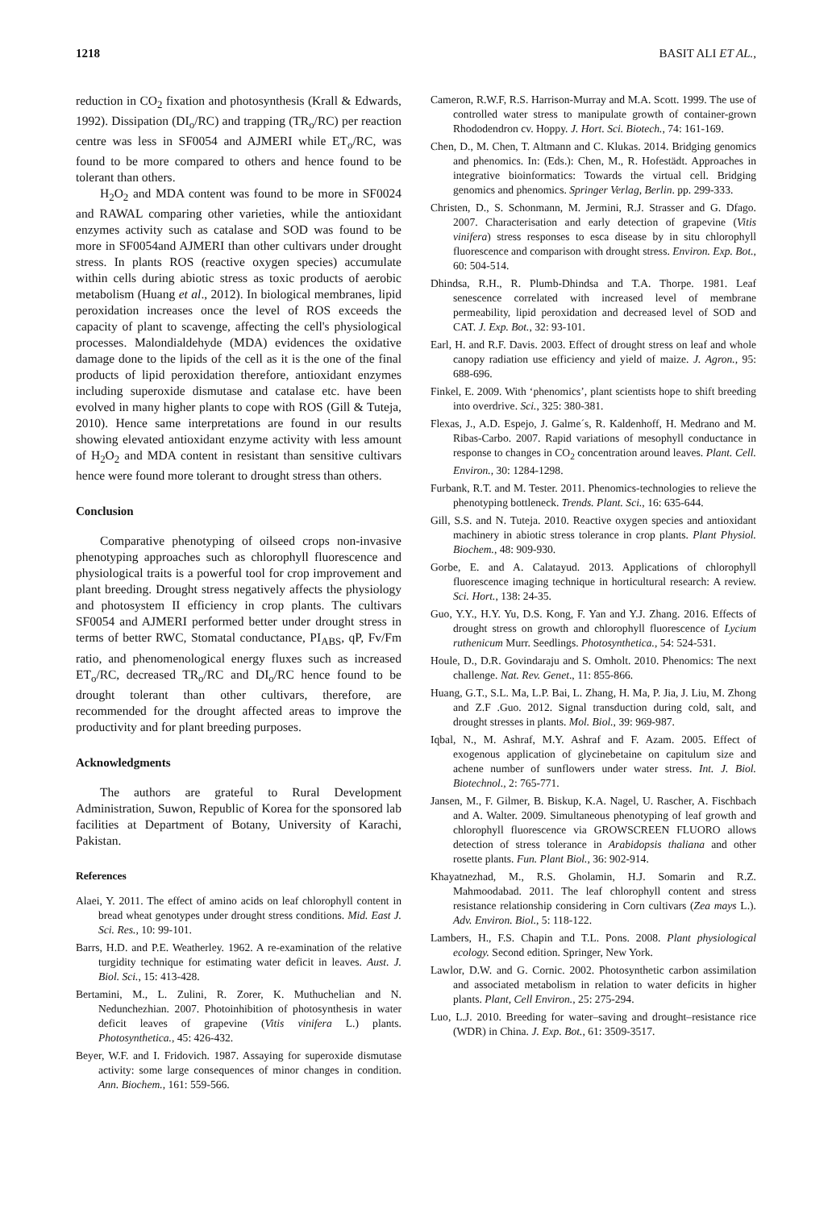1218 BASIT ALI ET AL.,
reduction in CO<sub>2</sub> fixation and photosynthesis (Krall & Edwards, 1992). Dissipation (DI<sub>o</sub>/RC) and trapping (TR<sub>o</sub>/RC) per reaction centre was less in SF0054 and AJMERI while ET<sub>o</sub>/RC, was found to be more compared to others and hence found to be tolerant than others.
H<sub>2</sub>O<sub>2</sub> and MDA content was found to be more in SF0024 and RAWAL comparing other varieties, while the antioxidant enzymes activity such as catalase and SOD was found to be more in SF0054and AJMERI than other cultivars under drought stress. In plants ROS (reactive oxygen species) accumulate within cells during abiotic stress as toxic products of aerobic metabolism (Huang et al., 2012). In biological membranes, lipid peroxidation increases once the level of ROS exceeds the capacity of plant to scavenge, affecting the cell's physiological processes. Malondialdehyde (MDA) evidences the oxidative damage done to the lipids of the cell as it is the one of the final products of lipid peroxidation therefore, antioxidant enzymes including superoxide dismutase and catalase etc. have been evolved in many higher plants to cope with ROS (Gill & Tuteja, 2010). Hence same interpretations are found in our results showing elevated antioxidant enzyme activity with less amount of H<sub>2</sub>O<sub>2</sub> and MDA content in resistant than sensitive cultivars hence were found more tolerant to drought stress than others.
Conclusion
Comparative phenotyping of oilseed crops non-invasive phenotyping approaches such as chlorophyll fluorescence and physiological traits is a powerful tool for crop improvement and plant breeding. Drought stress negatively affects the physiology and photosystem II efficiency in crop plants. The cultivars SF0054 and AJMERI performed better under drought stress in terms of better RWC, Stomatal conductance, PI<sub>ABS</sub>, qP, Fv/Fm ratio, and phenomenological energy fluxes such as increased ET<sub>o</sub>/RC, decreased TR<sub>o</sub>/RC and DI<sub>o</sub>/RC hence found to be drought tolerant than other cultivars, therefore, are recommended for the drought affected areas to improve the productivity and for plant breeding purposes.
Acknowledgments
The authors are grateful to Rural Development Administration, Suwon, Republic of Korea for the sponsored lab facilities at Department of Botany, University of Karachi, Pakistan.
References
Alaei, Y. 2011. The effect of amino acids on leaf chlorophyll content in bread wheat genotypes under drought stress conditions. Mid. East J. Sci. Res., 10: 99-101.
Barrs, H.D. and P.E. Weatherley. 1962. A re-examination of the relative turgidity technique for estimating water deficit in leaves. Aust. J. Biol. Sci., 15: 413-428.
Bertamini, M., L. Zulini, R. Zorer, K. Muthuchelian and N. Nedunchezhian. 2007. Photoinhibition of photosynthesis in water deficit leaves of grapevine (Vitis vinifera L.) plants. Photosynthetica., 45: 426-432.
Beyer, W.F. and I. Fridovich. 1987. Assaying for superoxide dismutase activity: some large consequences of minor changes in condition. Ann. Biochem., 161: 559-566.
Cameron, R.W.F, R.S. Harrison-Murray and M.A. Scott. 1999. The use of controlled water stress to manipulate growth of container-grown Rhododendron cv. Hoppy. J. Hort. Sci. Biotech., 74: 161-169.
Chen, D., M. Chen, T. Altmann and C. Klukas. 2014. Bridging genomics and phenomics. In: (Eds.): Chen, M., R. Hofestädt. Approaches in integrative bioinformatics: Towards the virtual cell. Bridging genomics and phenomics. Springer Verlag, Berlin. pp. 299-333.
Christen, D., S. Schonmann, M. Jermini, R.J. Strasser and G. Dfago. 2007. Characterisation and early detection of grapevine (Vitis vinifera) stress responses to esca disease by in situ chlorophyll fluorescence and comparison with drought stress. Environ. Exp. Bot., 60: 504-514.
Dhindsa, R.H., R. Plumb-Dhindsa and T.A. Thorpe. 1981. Leaf senescence correlated with increased level of membrane permeability, lipid peroxidation and decreased level of SOD and CAT. J. Exp. Bot., 32: 93-101.
Earl, H. and R.F. Davis. 2003. Effect of drought stress on leaf and whole canopy radiation use efficiency and yield of maize. J. Agron., 95: 688-696.
Finkel, E. 2009. With ‘phenomics’, plant scientists hope to shift breeding into overdrive. Sci., 325: 380-381.
Flexas, J., A.D. Espejo, J. Galme´s, R. Kaldenhoff, H. Medrano and M. Ribas-Carbo. 2007. Rapid variations of mesophyll conductance in response to changes in CO<sub>2</sub> concentration around leaves. Plant. Cell. Environ., 30: 1284-1298.
Furbank, R.T. and M. Tester. 2011. Phenomics-technologies to relieve the phenotyping bottleneck. Trends. Plant. Sci., 16: 635-644.
Gill, S.S. and N. Tuteja. 2010. Reactive oxygen species and antioxidant machinery in abiotic stress tolerance in crop plants. Plant Physiol. Biochem., 48: 909-930.
Gorbe, E. and A. Calatayud. 2013. Applications of chlorophyll fluorescence imaging technique in horticultural research: A review. Sci. Hort., 138: 24-35.
Guo, Y.Y., H.Y. Yu, D.S. Kong, F. Yan and Y.J. Zhang. 2016. Effects of drought stress on growth and chlorophyll fluorescence of Lycium ruthenicum Murr. Seedlings. Photosynthetica., 54: 524-531.
Houle, D., D.R. Govindaraju and S. Omholt. 2010. Phenomics: The next challenge. Nat. Rev. Genet., 11: 855-866.
Huang, G.T., S.L. Ma, L.P. Bai, L. Zhang, H. Ma, P. Jia, J. Liu, M. Zhong and Z.F .Guo. 2012. Signal transduction during cold, salt, and drought stresses in plants. Mol. Biol., 39: 969-987.
Iqbal, N., M. Ashraf, M.Y. Ashraf and F. Azam. 2005. Effect of exogenous application of glycinebetaine on capitulum size and achene number of sunflowers under water stress. Int. J. Biol. Biotechnol., 2: 765-771.
Jansen, M., F. Gilmer, B. Biskup, K.A. Nagel, U. Rascher, A. Fischbach and A. Walter. 2009. Simultaneous phenotyping of leaf growth and chlorophyll fluorescence via GROWSCREEN FLUORO allows detection of stress tolerance in Arabidopsis thaliana and other rosette plants. Fun. Plant Biol., 36: 902-914.
Khayatnezhad, M., R.S. Gholamin, H.J. Somarin and R.Z. Mahmoodabad. 2011. The leaf chlorophyll content and stress resistance relationship considering in Corn cultivars (Zea mays L.). Adv. Environ. Biol., 5: 118-122.
Lambers, H., F.S. Chapin and T.L. Pons. 2008. Plant physiological ecology. Second edition. Springer, New York.
Lawlor, D.W. and G. Cornic. 2002. Photosynthetic carbon assimilation and associated metabolism in relation to water deficits in higher plants. Plant, Cell Environ., 25: 275-294.
Luo, L.J. 2010. Breeding for water–saving and drought–resistance rice (WDR) in China. J. Exp. Bot., 61: 3509-3517.